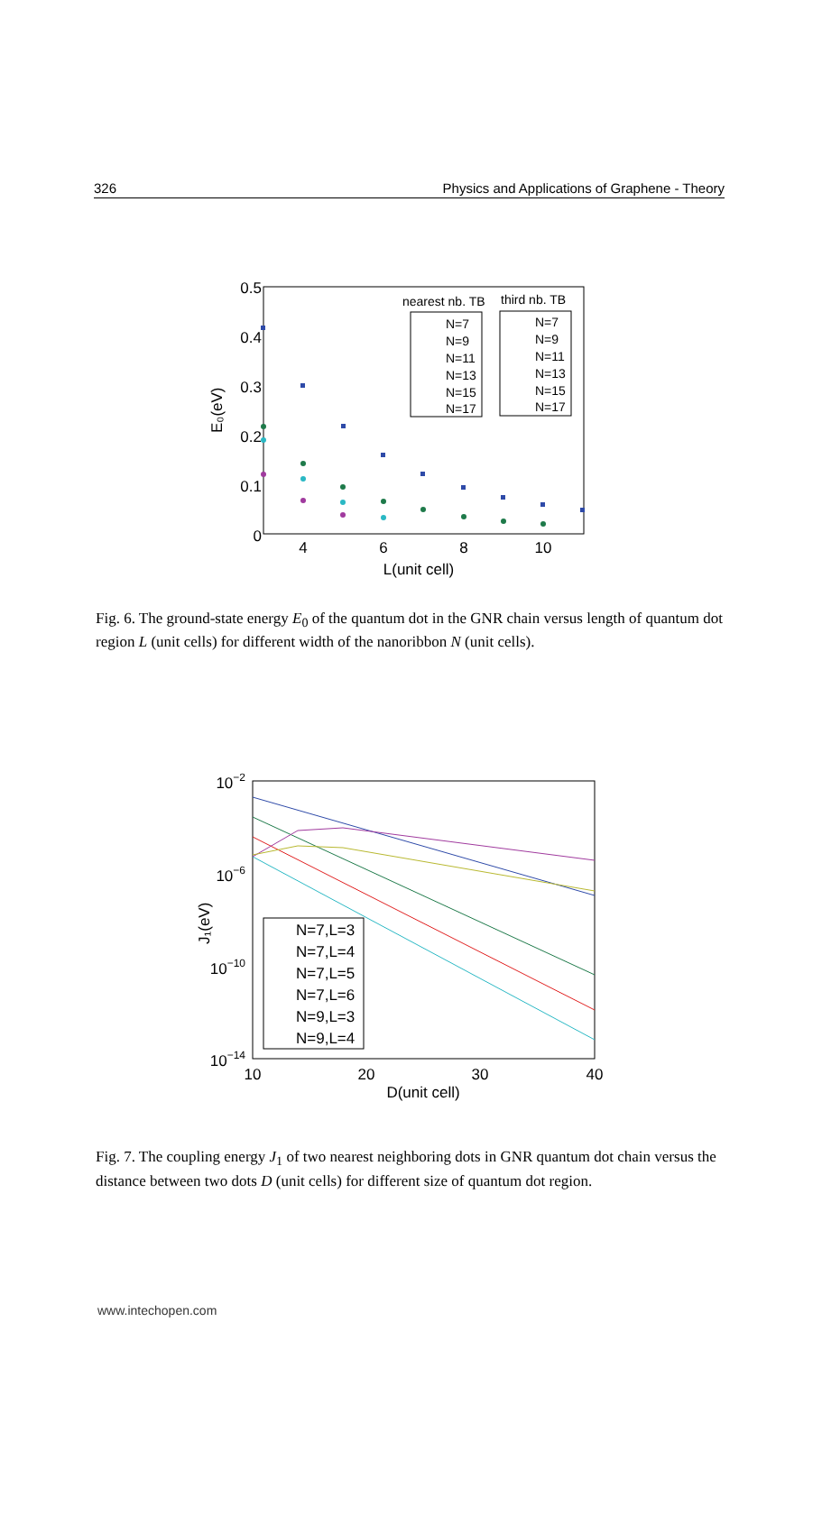326 Physics and Applications of Graphene - Theory
0.5
0.4
0.3
0.2
0.1
0
4
6
8
10
L(unit cell)
E₀(eV)
nearest nb. TB
third nb. TB
N=7
N=9
N=11
N=13
N=15
N=17
N=7
N=9
N=11
N=13
N=15
N=17
Fig. 6. The ground-state energy E<sub>0</sub> of the quantum dot in the GNR chain versus length of quantum dot region L (unit cells) for different width of the nanoribbon N (unit cells).
10−2
10−6
10−10
10−14
10
20
30
40
D(unit cell)
J₁(eV)
N=7,L=3
N=7,L=4
N=7,L=5
N=7,L=6
N=9,L=3
N=9,L=4
Fig. 7. The coupling energy J<sub>1</sub> of two nearest neighboring dots in GNR quantum dot chain versus the distance between two dots D (unit cells) for different size of quantum dot region.
www.intechopen.com